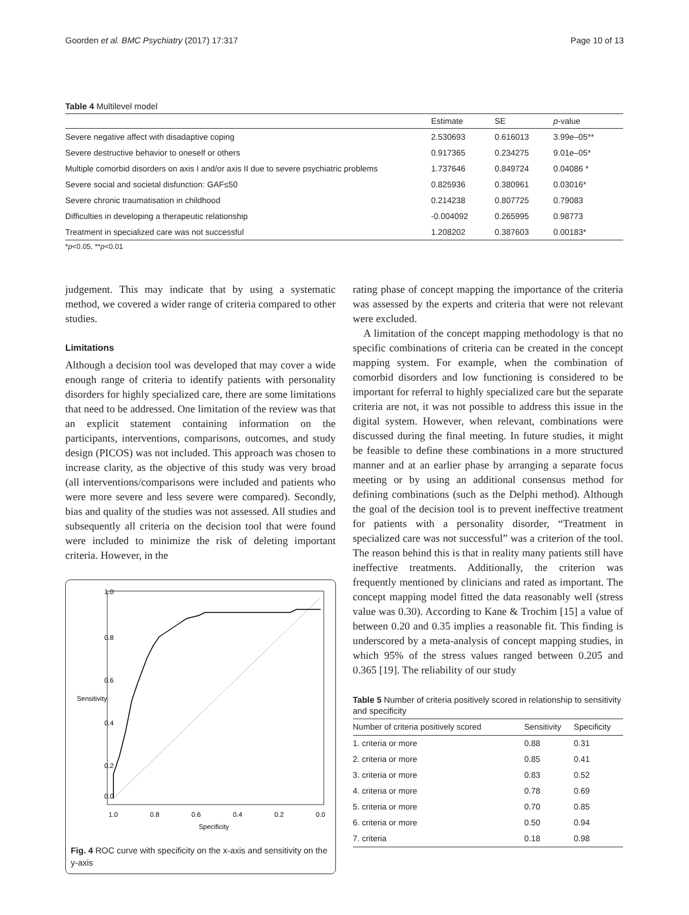Goorden et al. BMC Psychiatry (2017) 17:317 Page 10 of 13
Table 4 Multilevel model
| | Estimate | SE | p -value |
| --- | --- | --- | --- |
| Severe negative affect with disadaptive coping | 2.530693 | 0.616013 | 3.99e–05** |
| Severe destructive behavior to oneself or others | 0.917365 | 0.234275 | 9.01e–05* |
| Multiple comorbid disorders on axis I and/or axis II due to severe psychiatric problems | 1.737646 | 0.849724 | 0.04086 * |
| Severe social and societal disfunction: GAF≤50 | 0.825936 | 0.380961 | 0.03016* |
| Severe chronic traumatisation in childhood | 0.214238 | 0.807725 | 0.79083 |
| Difficulties in developing a therapeutic relationship | -0.004092 | 0.265995 | 0.98773 |
| Treatment in specialized care was not successful | 1.208202 | 0.387603 | 0.00183* |
*p<0.05, **p<0.01
judgement. This may indicate that by using a systematic method, we covered a wider range of criteria compared to other studies.
Limitations
Although a decision tool was developed that may cover a wide enough range of criteria to identify patients with personality disorders for highly specialized care, there are some limitations that need to be addressed. One limitation of the review was that an explicit statement containing information on the participants, interventions, comparisons, outcomes, and study design (PICOS) was not included. This approach was chosen to increase clarity, as the objective of this study was very broad (all interventions/comparisons were included and patients who were more severe and less severe were compared). Secondly, bias and quality of the studies was not assessed. All studies and subsequently all criteria on the decision tool that were found were included to minimize the risk of deleting important criteria. However, in the
1.0
0.8
0.6
0.4
0.2
0.0
Sensitivity
1.0
0.8
0.6
0.4
0.2
0.0
Specificity
Fig. 4 ROC curve with specificity on the x-axis and sensitivity on the y-axis
rating phase of concept mapping the importance of the criteria was assessed by the experts and criteria that were not relevant were excluded.
A limitation of the concept mapping methodology is that no specific combinations of criteria can be created in the concept mapping system. For example, when the combination of comorbid disorders and low functioning is considered to be important for referral to highly specialized care but the separate criteria are not, it was not possible to address this issue in the digital system. However, when relevant, combinations were discussed during the final meeting. In future studies, it might be feasible to define these combinations in a more structured manner and at an earlier phase by arranging a separate focus meeting or by using an additional consensus method for defining combinations (such as the Delphi method). Although the goal of the decision tool is to prevent ineffective treatment for patients with a personality disorder, “Treatment in specialized care was not successful” was a criterion of the tool. The reason behind this is that in reality many patients still have ineffective treatments. Additionally, the criterion was frequently mentioned by clinicians and rated as important. The concept mapping model fitted the data reasonably well (stress value was 0.30). According to Kane & Trochim [15] a value of between 0.20 and 0.35 implies a reasonable fit. This finding is underscored by a meta-analysis of concept mapping studies, in which 95% of the stress values ranged between 0.205 and 0.365 [19]. The reliability of our study
Table 5 Number of criteria positively scored in relationship to sensitivity and specificity
| Number of criteria positively scored | Sensitivity | Specificity |
| --- | --- | --- |
| 1. criteria or more | 0.88 | 0.31 |
| 2. criteria or more | 0.85 | 0.41 |
| 3. criteria or more | 0.83 | 0.52 |
| 4. criteria or more | 0.78 | 0.69 |
| 5. criteria or more | 0.70 | 0.85 |
| 6. criteria or more | 0.50 | 0.94 |
| 7. criteria | 0.18 | 0.98 |